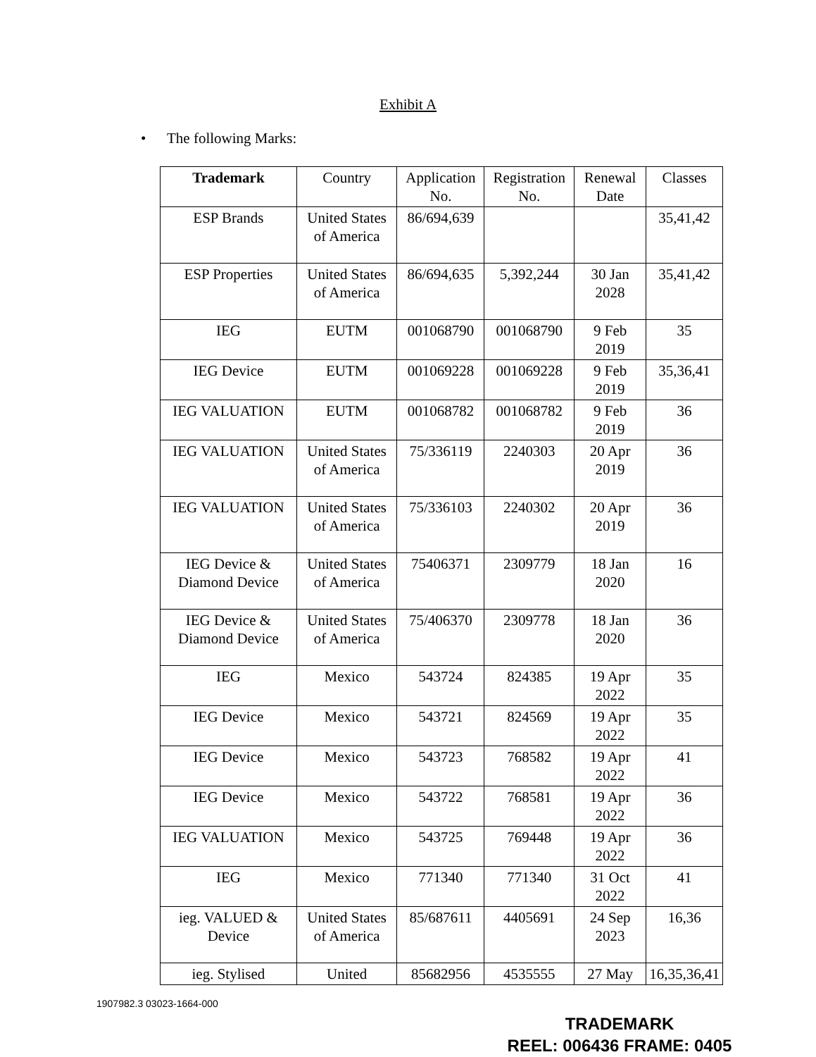Exhibit A
• The following Marks:
| Trademark | Country | Application No. | Registration No. | Renewal Date | Classes |
| --- | --- | --- | --- | --- | --- |
| ESP Brands | United States of America | 86/694,639 | | | 35,41,42 |
| ESP Properties | United States of America | 86/694,635 | 5,392,244 | 30 Jan 2028 | 35,41,42 |
| IEG | EUTM | 001068790 | 001068790 | 9 Feb 2019 | 35 |
| IEG Device | EUTM | 001069228 | 001069228 | 9 Feb 2019 | 35,36,41 |
| IEG VALUATION | EUTM | 001068782 | 001068782 | 9 Feb 2019 | 36 |
| IEG VALUATION | United States of America | 75/336119 | 2240303 | 20 Apr 2019 | 36 |
| IEG VALUATION | United States of America | 75/336103 | 2240302 | 20 Apr 2019 | 36 |
| IEG Device & Diamond Device | United States of America | 75406371 | 2309779 | 18 Jan 2020 | 16 |
| IEG Device & Diamond Device | United States of America | 75/406370 | 2309778 | 18 Jan 2020 | 36 |
| IEG | Mexico | 543724 | 824385 | 19 Apr 2022 | 35 |
| IEG Device | Mexico | 543721 | 824569 | 19 Apr 2022 | 35 |
| IEG Device | Mexico | 543723 | 768582 | 19 Apr 2022 | 41 |
| IEG Device | Mexico | 543722 | 768581 | 19 Apr 2022 | 36 |
| IEG VALUATION | Mexico | 543725 | 769448 | 19 Apr 2022 | 36 |
| IEG | Mexico | 771340 | 771340 | 31 Oct 2022 | 41 |
| ieg. VALUED & Device | United States of America | 85/687611 | 4405691 | 24 Sep 2023 | 16,36 |
| ieg. Stylised | United | 85682956 | 4535555 | 27 May | 16,35,36,41 |
1907982.3 03023-1664-000
TRADEMARK
REEL: 006436 FRAME: 0405